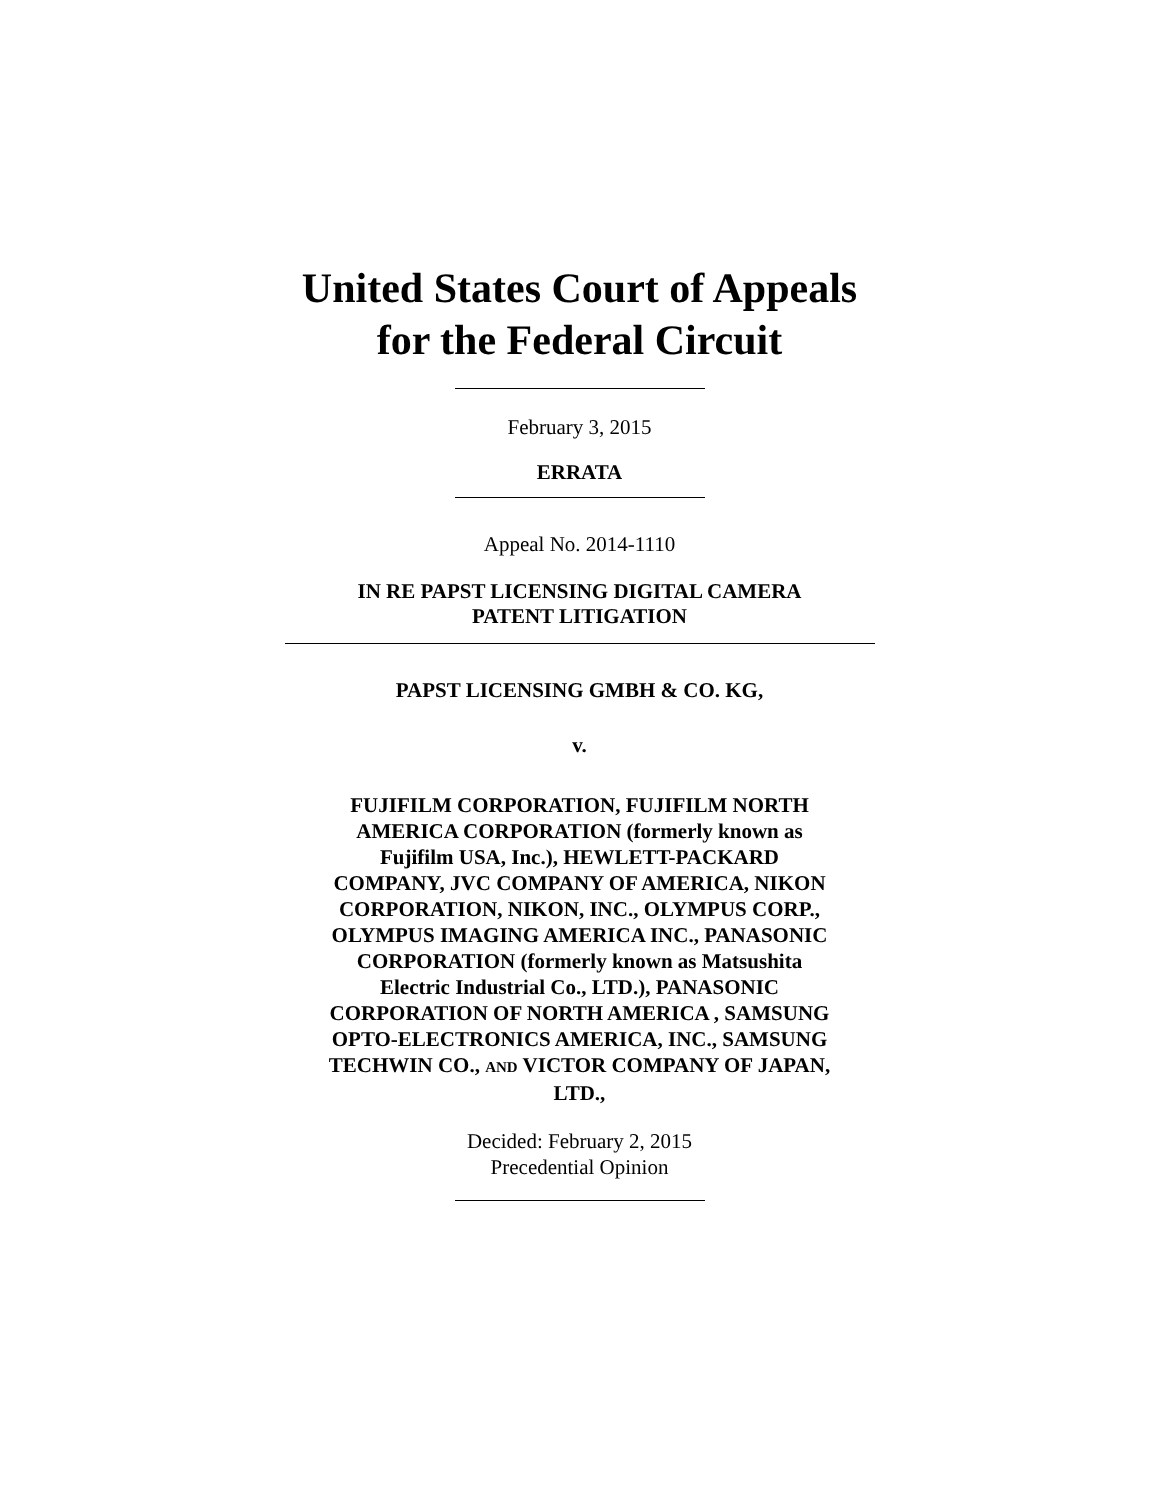United States Court of Appeals
for the Federal Circuit
February 3, 2015
ERRATA
Appeal No. 2014-1110
IN RE PAPST LICENSING DIGITAL CAMERA
PATENT LITIGATION
PAPST LICENSING GMBH & CO. KG,
v.
FUJIFILM CORPORATION, FUJIFILM NORTH
AMERICA CORPORATION (formerly known as
Fujifilm USA, Inc.), HEWLETT-PACKARD
COMPANY, JVC COMPANY OF AMERICA, NIKON
CORPORATION, NIKON, INC., OLYMPUS CORP.,
OLYMPUS IMAGING AMERICA INC., PANASONIC
CORPORATION (formerly known as Matsushita
Electric Industrial Co., LTD.), PANASONIC
CORPORATION OF NORTH AMERICA , SAMSUNG
OPTO-ELECTRONICS AMERICA, INC., SAMSUNG
TECHWIN CO., AND VICTOR COMPANY OF JAPAN,
LTD.,
Decided: February 2, 2015
Precedential Opinion